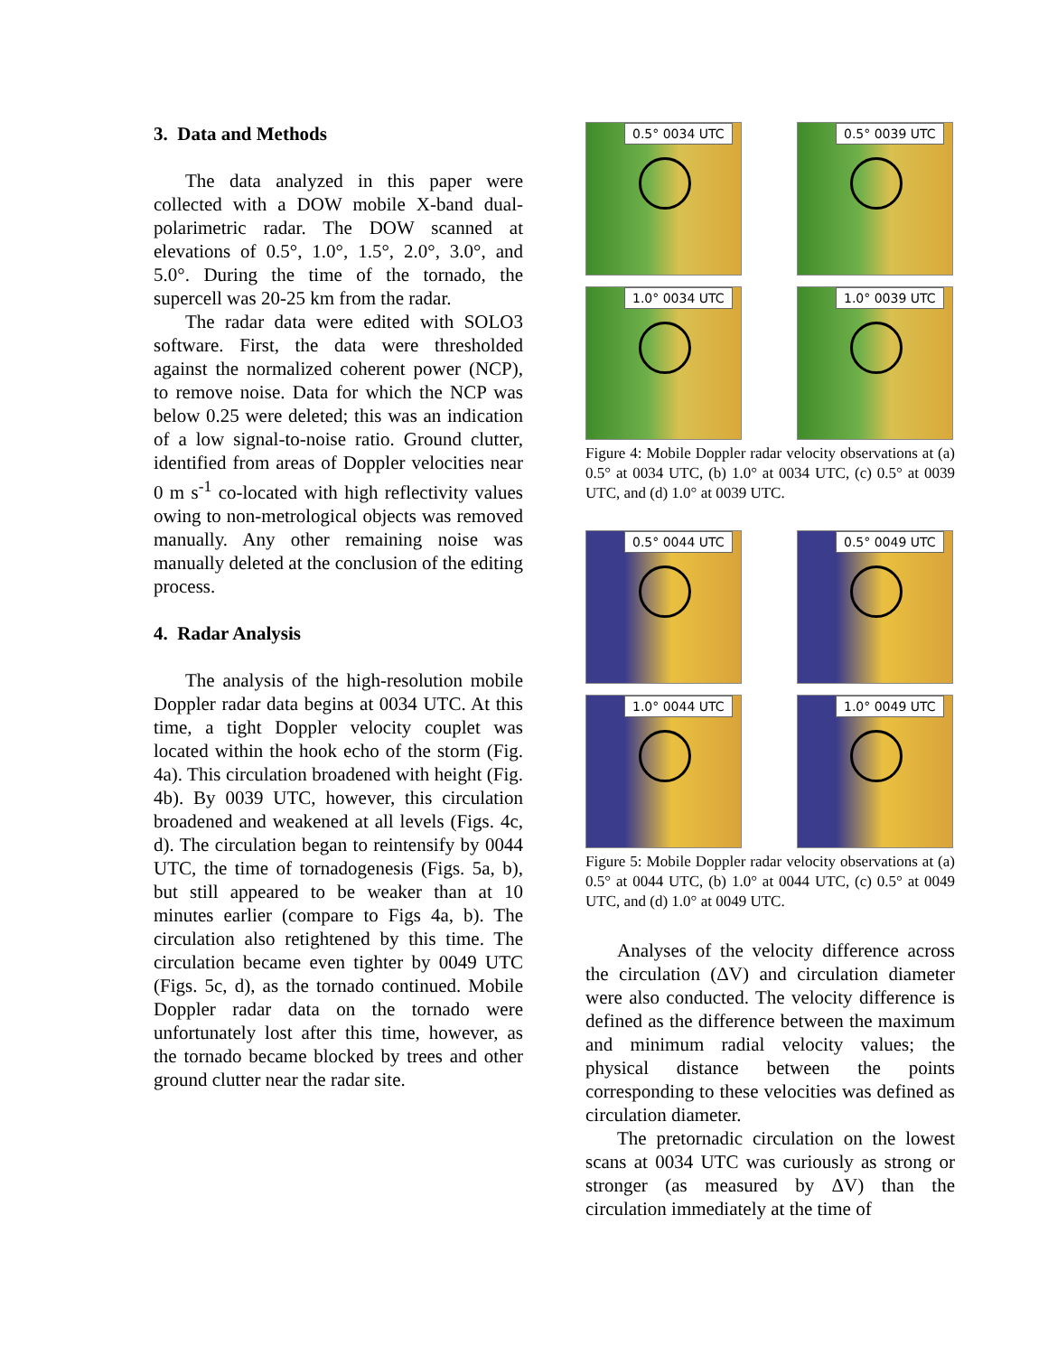3. Data and Methods
The data analyzed in this paper were collected with a DOW mobile X-band dual-polarimetric radar. The DOW scanned at elevations of 0.5°, 1.0°, 1.5°, 2.0°, 3.0°, and 5.0°. During the time of the tornado, the supercell was 20-25 km from the radar.
The radar data were edited with SOLO3 software. First, the data were thresholded against the normalized coherent power (NCP), to remove noise. Data for which the NCP was below 0.25 were deleted; this was an indication of a low signal-to-noise ratio. Ground clutter, identified from areas of Doppler velocities near 0 m s<sup>-1</sup> co-located with high reflectivity values owing to non-metrological objects was removed manually. Any other remaining noise was manually deleted at the conclusion of the editing process.
4. Radar Analysis
The analysis of the high-resolution mobile Doppler radar data begins at 0034 UTC. At this time, a tight Doppler velocity couplet was located within the hook echo of the storm (Fig. 4a). This circulation broadened with height (Fig. 4b). By 0039 UTC, however, this circulation broadened and weakened at all levels (Figs. 4c, d). The circulation began to reintensify by 0044 UTC, the time of tornadogenesis (Figs. 5a, b), but still appeared to be weaker than at 10 minutes earlier (compare to Figs 4a, b). The circulation also retightened by this time. The circulation became even tighter by 0049 UTC (Figs. 5c, d), as the tornado continued. Mobile Doppler radar data on the tornado were unfortunately lost after this time, however, as the tornado became blocked by trees and other ground clutter near the radar site.
0.5° 0034 UTC
0.5° 0039 UTC
1.0° 0034 UTC
1.0° 0039 UTC
Figure 4: Mobile Doppler radar velocity observations at (a) 0.5° at 0034 UTC, (b) 1.0° at 0034 UTC, (c) 0.5° at 0039 UTC, and (d) 1.0° at 0039 UTC.
0.5° 0044 UTC
0.5° 0049 UTC
1.0° 0044 UTC
1.0° 0049 UTC
Figure 5: Mobile Doppler radar velocity observations at (a) 0.5° at 0044 UTC, (b) 1.0° at 0044 UTC, (c) 0.5° at 0049 UTC, and (d) 1.0° at 0049 UTC.
Analyses of the velocity difference across the circulation (ΔV) and circulation diameter were also conducted. The velocity difference is defined as the difference between the maximum and minimum radial velocity values; the physical distance between the points corresponding to these velocities was defined as circulation diameter.
The pretornadic circulation on the lowest scans at 0034 UTC was curiously as strong or stronger (as measured by ΔV) than the circulation immediately at the time of